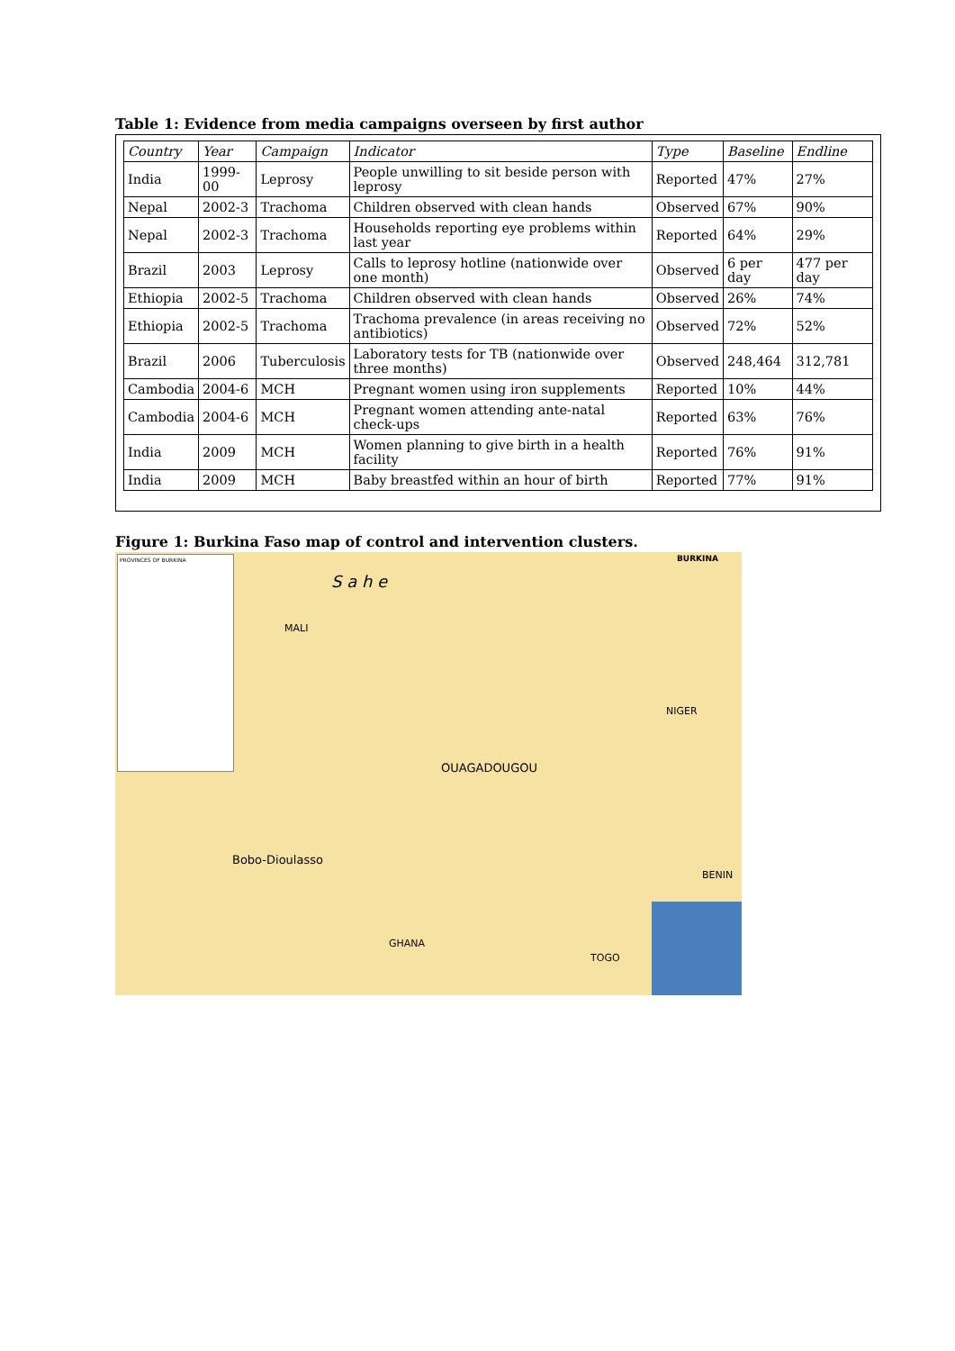Table 1: Evidence from media campaigns overseen by first author
| Country | Year | Campaign | Indicator | Type | Baseline | Endline |
| --- | --- | --- | --- | --- | --- | --- |
| India | 1999-00 | Leprosy | People unwilling to sit beside person with leprosy | Reported | 47% | 27% |
| Nepal | 2002-3 | Trachoma | Children observed with clean hands | Observed | 67% | 90% |
| Nepal | 2002-3 | Trachoma | Households reporting eye problems within last year | Reported | 64% | 29% |
| Brazil | 2003 | Leprosy | Calls to leprosy hotline (nationwide over one month) | Observed | 6 per day | 477 per day |
| Ethiopia | 2002-5 | Trachoma | Children observed with clean hands | Observed | 26% | 74% |
| Ethiopia | 2002-5 | Trachoma | Trachoma prevalence (in areas receiving no antibiotics) | Observed | 72% | 52% |
| Brazil | 2006 | Tuberculosis | Laboratory tests for TB (nationwide over three months) | Observed | 248,464 | 312,781 |
| Cambodia | 2004-6 | MCH | Pregnant women using iron supplements | Reported | 10% | 44% |
| Cambodia | 2004-6 | MCH | Pregnant women attending ante-natal check-ups | Reported | 63% | 76% |
| India | 2009 | MCH | Women planning to give birth in a health facility | Reported | 76% | 91% |
| India | 2009 | MCH | Baby breastfed within an hour of birth | Reported | 77% | 91% |
Figure 1: Burkina Faso map of control and intervention clusters.
PROVINCES OF BURKINA
MALI
S a h e
NIGER
OUAGADOUGOU
Bobo-Dioulasso
GHANA
TOGO
BENIN
BURKINA